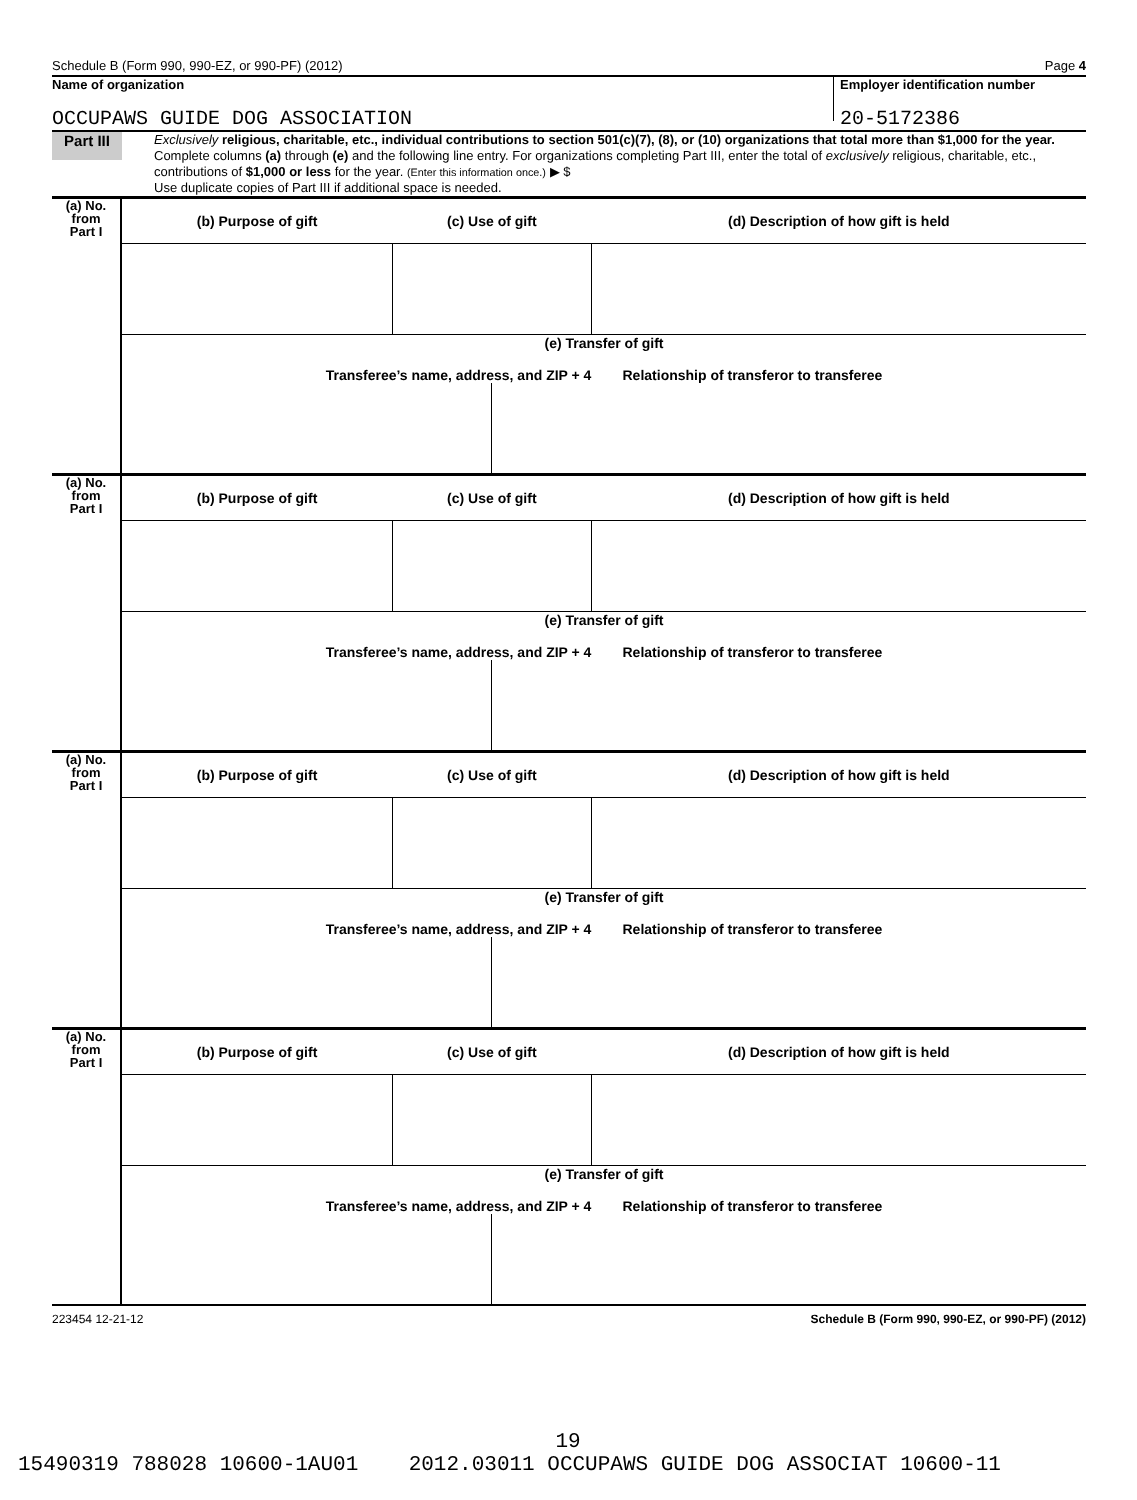Schedule B (Form 990, 990-EZ, or 990-PF) (2012) Page 4
Name of organization
OCCUPAWS GUIDE DOG ASSOCIATION
Employer identification number
20-5172386
Part III
Exclusively religious, charitable, etc., individual contributions to section 501(c)(7), (8), or (10) organizations that total more than $1,000 for the year. Complete columns (a) through (e) and the following line entry. For organizations completing Part III, enter the total of exclusively religious, charitable, etc., contributions of $1,000 or less for the year. (Enter this information once.) ▶ $
Use duplicate copies of Part III if additional space is needed.
| (a) No. from Part I | (b) Purpose of gift | (c) Use of gift | | (d) Description of how gift is held |
| --- | --- | --- | --- | --- |
| | (e) Transfer of gift Transferee’s name, address, and ZIP + 4 Relationship of transferor to transferee | | | |
| (a) No. from Part I | (b) Purpose of gift | (c) Use of gift | | (d) Description of how gift is held |
| | (e) Transfer of gift Transferee’s name, address, and ZIP + 4 Relationship of transferor to transferee | | | |
| (a) No. from Part I | (b) Purpose of gift | (c) Use of gift | | (d) Description of how gift is held |
| | (e) Transfer of gift Transferee’s name, address, and ZIP + 4 Relationship of transferor to transferee | | | |
| (a) No. from Part I | (b) Purpose of gift | (c) Use of gift | | (d) Description of how gift is held |
| | (e) Transfer of gift Transferee’s name, address, and ZIP + 4 Relationship of transferor to transferee | | | |
223454 12-21-12 Schedule B (Form 990, 990-EZ, or 990-PF) (2012)
19
15490319 788028 10600-1AU01 2012.03011 OCCUPAWS GUIDE DOG ASSOCIAT 10600-11